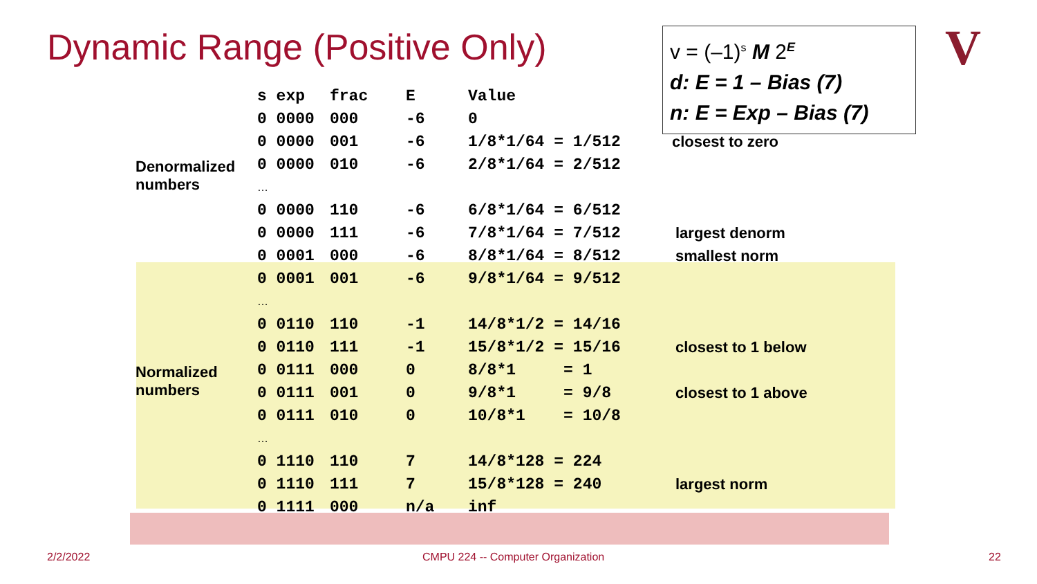Dynamic Range (Positive Only)
v = (–1)<sup>s</sup> M 2<sup>E</sup>
d: E = 1 – Bias (7)
n: E = Exp – Bias (7)
V
| | s exp | frac | E | Value | |
| --- | --- | --- | --- | --- | --- |
| | 0 0000 | 000 | -6 | 0 | |
| | 0 0000 | 001 | -6 | 1/8*1/64 = 1/512 | closest to zero |
| Denormalized numbers | 0 0000 | 010 | -6 | 2/8*1/64 = 2/512 | |
| | … | | | | |
| | 0 0000 | 110 | -6 | 6/8*1/64 = 6/512 | |
| | 0 0000 | 111 | -6 | 7/8*1/64 = 7/512 | largest denorm |
| | 0 0001 | 000 | -6 | 8/8*1/64 = 8/512 | smallest norm |
| | 0 0001 | 001 | -6 | 9/8*1/64 = 9/512 | |
| | … | | | | |
| | 0 0110 | 110 | -1 | 14/8*1/2 = 14/16 | |
| | 0 0110 | 111 | -1 | 15/8*1/2 = 15/16 | closest to 1 below |
| Normalized numbers | 0 0111 | 000 | 0 | 8/8*1 = 1 | |
| | 0 0111 | 001 | 0 | 9/8*1 = 9/8 | closest to 1 above |
| | 0 0111 | 010 | 0 | 10/8*1 = 10/8 | |
| | … | | | | |
| | 0 1110 | 110 | 7 | 14/8*128 = 224 | |
| | 0 1110 | 111 | 7 | 15/8*128 = 240 | largest norm |
| | 0 1111 | 000 | n/a | inf | |
2/2/2022
CMPU 224 -- Computer Organization
22